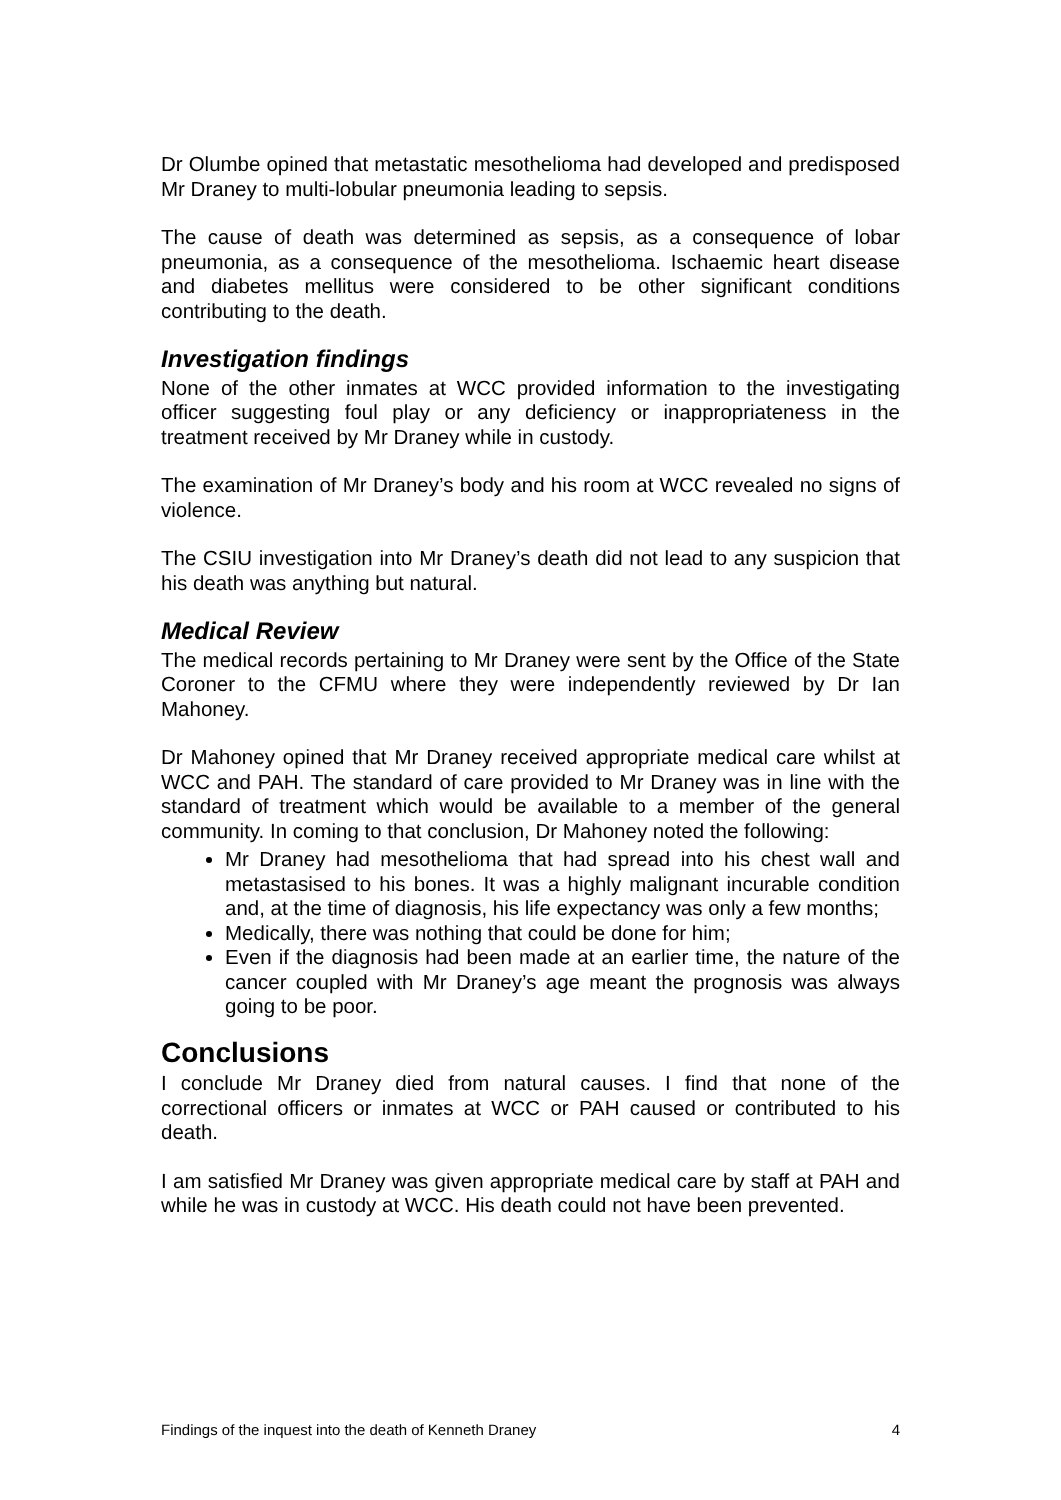Dr Olumbe opined that metastatic mesothelioma had developed and predisposed Mr Draney to multi-lobular pneumonia leading to sepsis.
The cause of death was determined as sepsis, as a consequence of lobar pneumonia, as a consequence of the mesothelioma. Ischaemic heart disease and diabetes mellitus were considered to be other significant conditions contributing to the death.
Investigation findings
None of the other inmates at WCC provided information to the investigating officer suggesting foul play or any deficiency or inappropriateness in the treatment received by Mr Draney while in custody.
The examination of Mr Draney’s body and his room at WCC revealed no signs of violence.
The CSIU investigation into Mr Draney’s death did not lead to any suspicion that his death was anything but natural.
Medical Review
The medical records pertaining to Mr Draney were sent by the Office of the State Coroner to the CFMU where they were independently reviewed by Dr Ian Mahoney.
Dr Mahoney opined that Mr Draney received appropriate medical care whilst at WCC and PAH. The standard of care provided to Mr Draney was in line with the standard of treatment which would be available to a member of the general community. In coming to that conclusion, Dr Mahoney noted the following:
Mr Draney had mesothelioma that had spread into his chest wall and metastasised to his bones. It was a highly malignant incurable condition and, at the time of diagnosis, his life expectancy was only a few months;
Medically, there was nothing that could be done for him;
Even if the diagnosis had been made at an earlier time, the nature of the cancer coupled with Mr Draney’s age meant the prognosis was always going to be poor.
Conclusions
I conclude Mr Draney died from natural causes. I find that none of the correctional officers or inmates at WCC or PAH caused or contributed to his death.
I am satisfied Mr Draney was given appropriate medical care by staff at PAH and while he was in custody at WCC. His death could not have been prevented.
Findings of the inquest into the death of Kenneth Draney 4